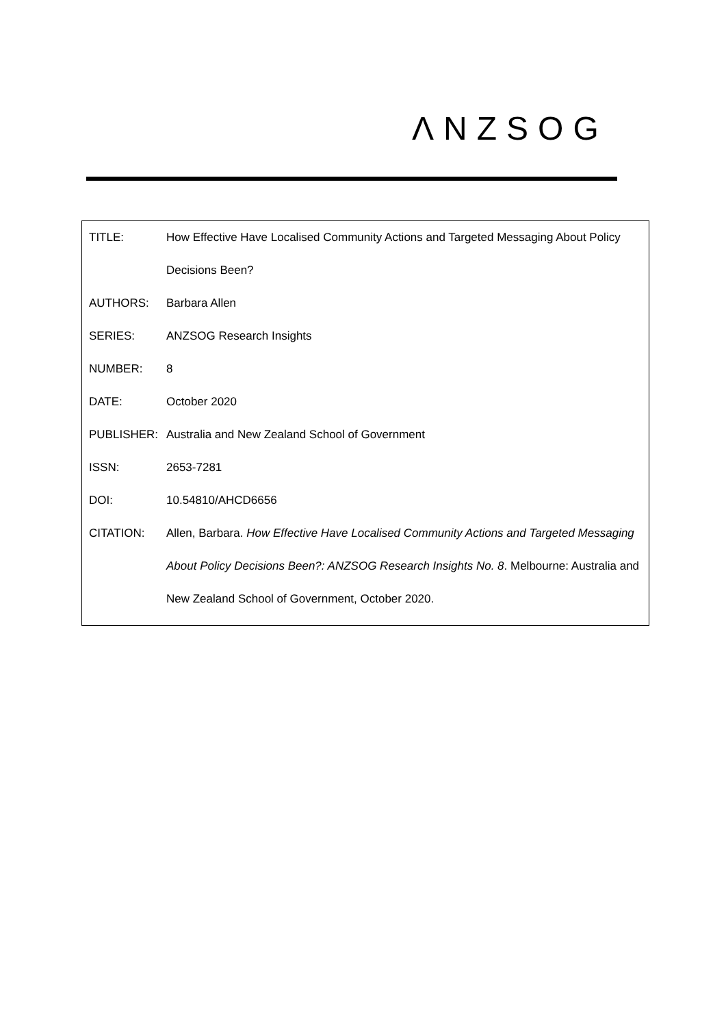ΛNZSOG
| TITLE: | How Effective Have Localised Community Actions and Targeted Messaging About Policy Decisions Been? |
| AUTHORS: | Barbara Allen |
| SERIES: | ANZSOG Research Insights |
| NUMBER: | 8 |
| DATE: | October 2020 |
| PUBLISHER: | Australia and New Zealand School of Government |
| ISSN: | 2653-7281 |
| DOI: | 10.54810/AHCD6656 |
| CITATION: | Allen, Barbara. How Effective Have Localised Community Actions and Targeted Messaging About Policy Decisions Been?: ANZSOG Research Insights No. 8 . Melbourne: Australia and New Zealand School of Government, October 2020. |